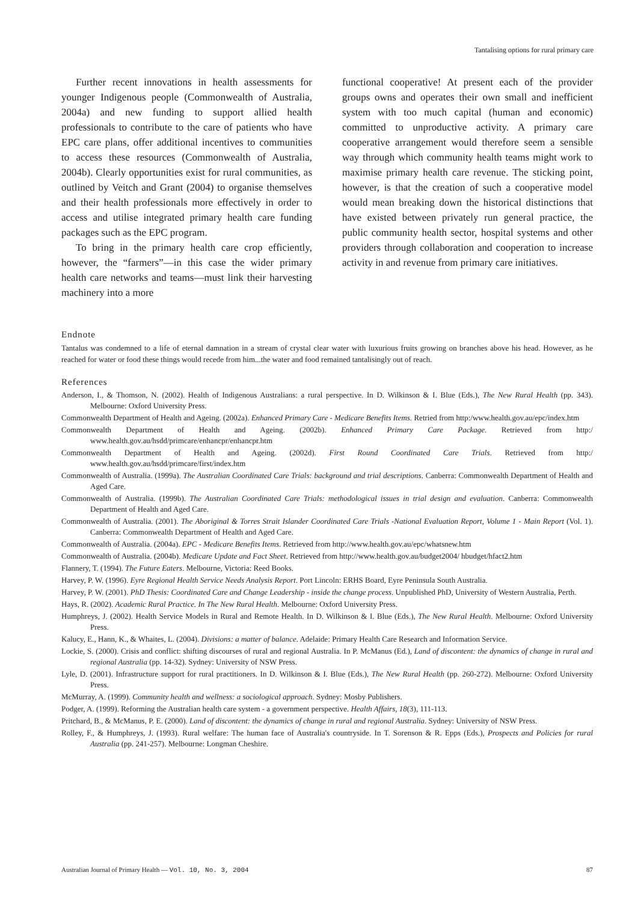Tantalising options for rural primary care
Further recent innovations in health assessments for younger Indigenous people (Commonwealth of Australia, 2004a) and new funding to support allied health professionals to contribute to the care of patients who have EPC care plans, offer additional incentives to communities to access these resources (Commonwealth of Australia, 2004b). Clearly opportunities exist for rural communities, as outlined by Veitch and Grant (2004) to organise themselves and their health professionals more effectively in order to access and utilise integrated primary health care funding packages such as the EPC program.
To bring in the primary health care crop efficiently, however, the “farmers”—in this case the wider primary health care networks and teams—must link their harvesting machinery into a more
functional cooperative! At present each of the provider groups owns and operates their own small and inefficient system with too much capital (human and economic) committed to unproductive activity. A primary care cooperative arrangement would therefore seem a sensible way through which community health teams might work to maximise primary health care revenue. The sticking point, however, is that the creation of such a cooperative model would mean breaking down the historical distinctions that have existed between privately run general practice, the public community health sector, hospital systems and other providers through collaboration and cooperation to increase activity in and revenue from primary care initiatives.
Endnote
Tantalus was condemned to a life of eternal damnation in a stream of crystal clear water with luxurious fruits growing on branches above his head. However, as he reached for water or food these things would recede from him...the water and food remained tantalisingly out of reach.
References
Anderson, I., & Thomson, N. (2002). Health of Indigenous Australians: a rural perspective. In D. Wilkinson & I. Blue (Eds.), The New Rural Health (pp. 343). Melbourne: Oxford University Press.
Commonwealth Department of Health and Ageing. (2002a). Enhanced Primary Care - Medicare Benefits Items. Retried from http:/www.health.gov.au/epc/index.htm
Commonwealth Department of Health and Ageing. (2002b). Enhanced Primary Care Package. Retrieved from http:/ www.health.gov.au/hsdd/primcare/enhancpr/enhancpr.htm
Commonwealth Department of Health and Ageing. (2002d). First Round Coordinated Care Trials. Retrieved from http:/ www.health.gov.au/hsdd/primcare/first/index.htm
Commonwealth of Australia. (1999a). The Australian Coordinated Care Trials: background and trial descriptions. Canberra: Commonwealth Department of Health and Aged Care.
Commonwealth of Australia. (1999b). The Australian Coordinated Care Trials: methodological issues in trial design and evaluation. Canberra: Commonwealth Department of Health and Aged Care.
Commonwealth of Australia. (2001). The Aboriginal & Torres Strait Islander Coordinated Care Trials -National Evaluation Report, Volume 1 - Main Report (Vol. 1). Canberra: Commonwealth Department of Health and Aged Care.
Commonwealth of Australia. (2004a). EPC - Medicare Benefits Items. Retrieved from http://www.health.gov.au/epc/whatsnew.htm
Commonwealth of Australia. (2004b). Medicare Update and Fact Sheet. Retrieved from http://www.health.gov.au/budget2004/ hbudget/hfact2.htm
Flannery, T. (1994). The Future Eaters. Melbourne, Victoria: Reed Books.
Harvey, P. W. (1996). Eyre Regional Health Service Needs Analysis Report. Port Lincoln: ERHS Board, Eyre Peninsula South Australia.
Harvey, P. W. (2001). PhD Thesis: Coordinated Care and Change Leadership - inside the change process. Unpublished PhD, University of Western Australia, Perth.
Hays, R. (2002). Academic Rural Practice. In The New Rural Health. Melbourne: Oxford University Press.
Humphreys, J. (2002). Health Service Models in Rural and Remote Health. In D. Wilkinson & I. Blue (Eds.), The New Rural Health. Melbourne: Oxford University Press.
Kalucy, E., Hann, K., & Whaites, L. (2004). Divisions: a matter of balance. Adelaide: Primary Health Care Research and Information Service.
Lockie, S. (2000). Crisis and conflict: shifting discourses of rural and regional Australia. In P. McManus (Ed.), Land of discontent: the dynamics of change in rural and regional Australia (pp. 14-32). Sydney: University of NSW Press.
Lyle, D. (2001). Infrastructure support for rural practitioners. In D. Wilkinson & I. Blue (Eds.), The New Rural Health (pp. 260-272). Melbourne: Oxford University Press.
McMurray, A. (1999). Community health and wellness: a sociological approach. Sydney: Mosby Publishers.
Podger, A. (1999). Reforming the Australian health care system - a government perspective. Health Affairs, 18(3), 111-113.
Pritchard, B., & McManus, P. E. (2000). Land of discontent: the dynamics of change in rural and regional Australia. Sydney: University of NSW Press.
Rolley, F., & Humphreys, J. (1993). Rural welfare: The human face of Australia's countryside. In T. Sorenson & R. Epps (Eds.), Prospects and Policies for rural Australia (pp. 241-257). Melbourne: Longman Cheshire.
Australian Journal of Primary Health — Vol. 10, No. 3, 2004 87